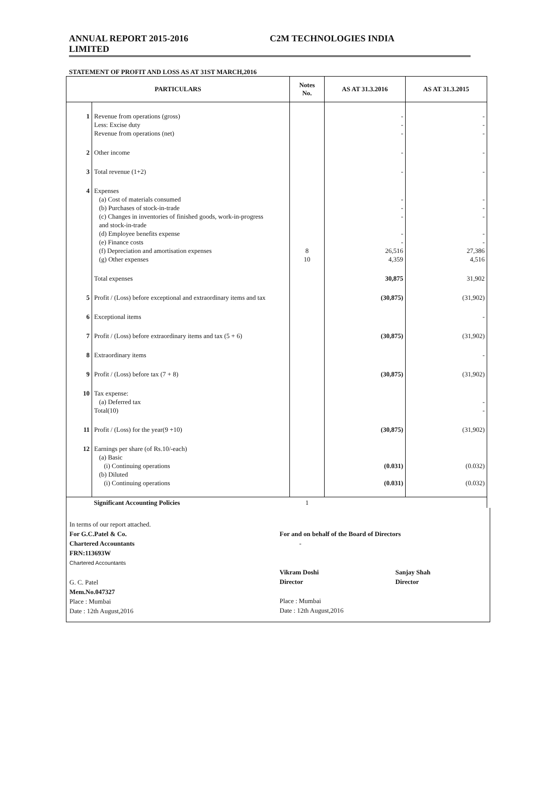ANNUAL REPORT 2015-2016
LIMITED
C2M TECHNOLOGIES INDIA
STATEMENT OF PROFIT AND LOSS AS AT 31ST MARCH,2016
| PARTICULARS | | Notes No. | AS AT 31.3.2016 | AS AT 31.3.2015 |
| --- | --- | --- | --- | --- |
| 1 | Revenue from operations (gross) Less: Excise duty Revenue from operations (net) | | - - - | - - - |
| 2 | Other income | | - | - |
| 3 | Total revenue (1+2) | | - | - |
| 4 | Expenses (a) Cost of materials consumed (b) Purchases of stock-in-trade (c) Changes in inventories of finished goods, work-in-progress and stock-in-trade (d) Employee benefits expense (e) Finance costs (f) Depreciation and amortisation expenses (g) Other expenses | 8 10 | - - - - - 26,516 4,359 | - - - - - 27,386 4,516 |
| | Total expenses | | 30,875 | 31,902 |
| 5 | Profit / (Loss) before exceptional and extraordinary items and tax | | (30,875) | (31,902) |
| 6 | Exceptional items | | | - |
| 7 | Profit / (Loss) before extraordinary items and tax (5 + 6) | | (30,875) | (31,902) |
| 8 | Extraordinary items | | | - |
| 9 | Profit / (Loss) before tax (7 + 8) | | (30,875) | (31,902) |
| 10 | Tax expense: (a) Deferred tax Total(10) | | | - - |
| 11 | Profit / (Loss) for the year(9 +10) | | (30,875) | (31,902) |
| 12 | Earnings per share (of Rs.10/-each) (a) Basic (i) Continuing operations (b) Diluted (i) Continuing operations | | (0.031) (0.031) | (0.032) (0.032) |
| | Significant Accounting Policies | 1 | | |
In terms of our report attached.
For G.C.Patel & Co.
Chartered Accountants
FRN:113693W
Chartered Accountants
G. C. Patel
Mem.No.047327
Place : Mumbai
Date : 12th August,2016
For and on behalf of the Board of Directors
-
Vikram Doshi
Director
Sanjay Shah
Director
Place : Mumbai
Date : 12th August,2016